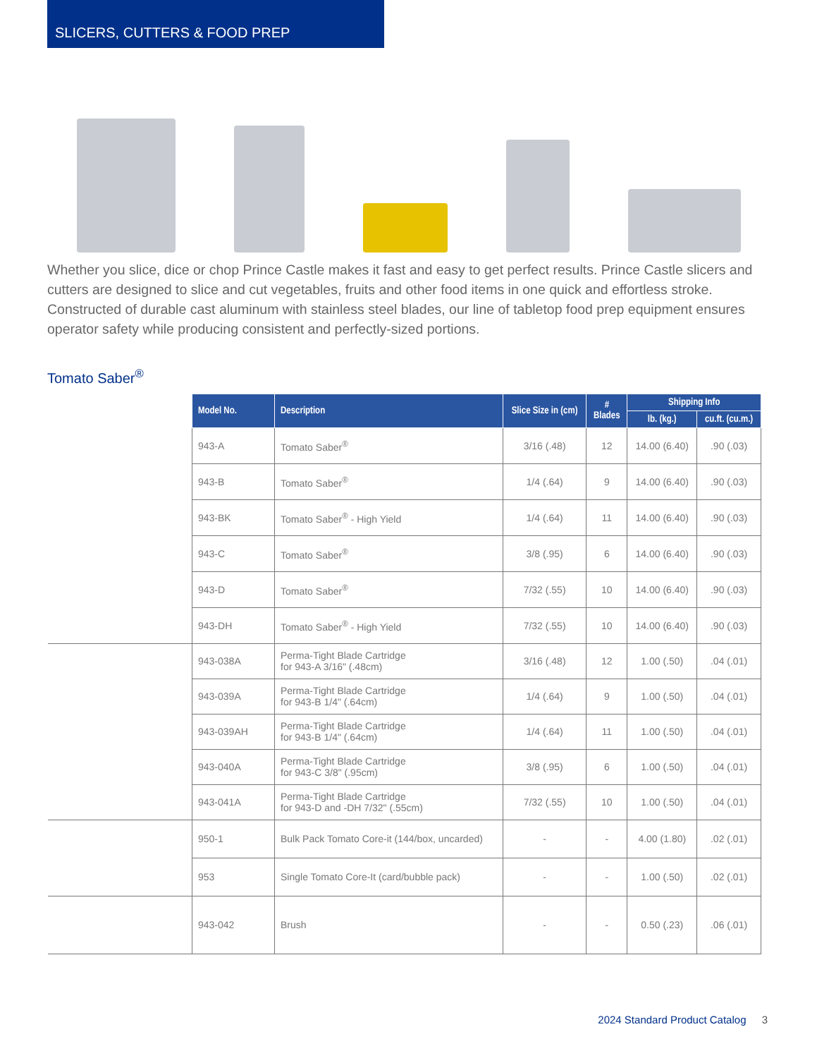SLICERS, CUTTERS & FOOD PREP
Whether you slice, dice or chop Prince Castle makes it fast and easy to get perfect results. Prince Castle slicers and cutters are designed to slice and cut vegetables, fruits and other food items in one quick and effortless stroke. Constructed of durable cast aluminum with stainless steel blades, our line of tabletop food prep equipment ensures operator safety while producing consistent and perfectly-sized portions.
Tomato Saber<sup>®</sup>
| | Model No. | Description | Slice Size in (cm) | # Blades | Shipping Info | |
| --- | --- | --- | --- | --- | --- | --- |
| | | | | | lb. (kg.) | cu.ft. (cu.m.) |
| | 943-A | Tomato Saber<sup>®</sup> | 3/16 (.48) | 12 | 14.00 (6.40) | .90 (.03) |
| | 943-B | Tomato Saber<sup>®</sup> | 1/4 (.64) | 9 | 14.00 (6.40) | .90 (.03) |
| | 943-BK | Tomato Saber<sup>®</sup> - High Yield | 1/4 (.64) | 11 | 14.00 (6.40) | .90 (.03) |
| | 943-C | Tomato Saber<sup>®</sup> | 3/8 (.95) | 6 | 14.00 (6.40) | .90 (.03) |
| | 943-D | Tomato Saber<sup>®</sup> | 7/32 (.55) | 10 | 14.00 (6.40) | .90 (.03) |
| | 943-DH | Tomato Saber<sup>®</sup> - High Yield | 7/32 (.55) | 10 | 14.00 (6.40) | .90 (.03) |
| | 943-038A | Perma-Tight Blade Cartridge for 943-A 3/16" (.48cm) | 3/16 (.48) | 12 | 1.00 (.50) | .04 (.01) |
| | 943-039A | Perma-Tight Blade Cartridge for 943-B 1/4" (.64cm) | 1/4 (.64) | 9 | 1.00 (.50) | .04 (.01) |
| | 943-039AH | Perma-Tight Blade Cartridge for 943-B 1/4" (.64cm) | 1/4 (.64) | 11 | 1.00 (.50) | .04 (.01) |
| | 943-040A | Perma-Tight Blade Cartridge for 943-C 3/8" (.95cm) | 3/8 (.95) | 6 | 1.00 (.50) | .04 (.01) |
| | 943-041A | Perma-Tight Blade Cartridge for 943-D and -DH 7/32" (.55cm) | 7/32 (.55) | 10 | 1.00 (.50) | .04 (.01) |
| | 950-1 | Bulk Pack Tomato Core-it (144/box, uncarded) | - | - | 4.00 (1.80) | .02 (.01) |
| | 953 | Single Tomato Core-It (card/bubble pack) | - | - | 1.00 (.50) | .02 (.01) |
| | 943-042 | Brush | - | - | 0.50 (.23) | .06 (.01) |
2024 Standard Product Catalog 3